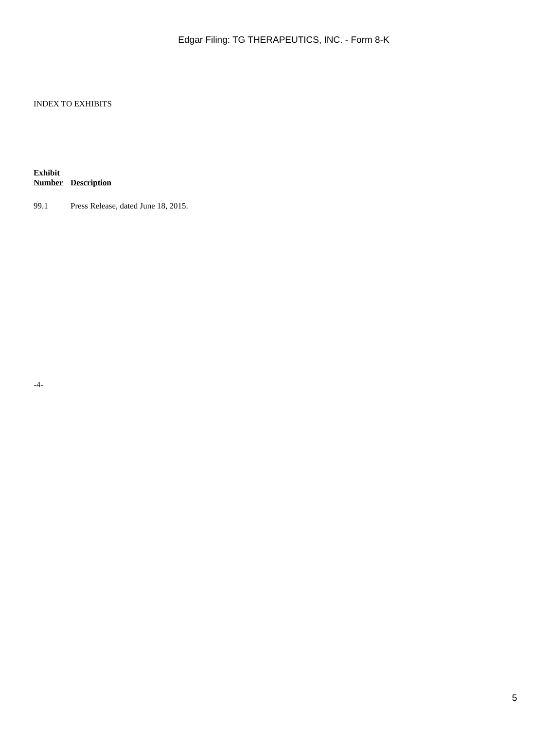Edgar Filing: TG THERAPEUTICS, INC. - Form 8-K
INDEX TO EXHIBITS
| Exhibit Number | Description |
| --- | --- |
| 99.1 | Press Release, dated June 18, 2015. |
-4-
5